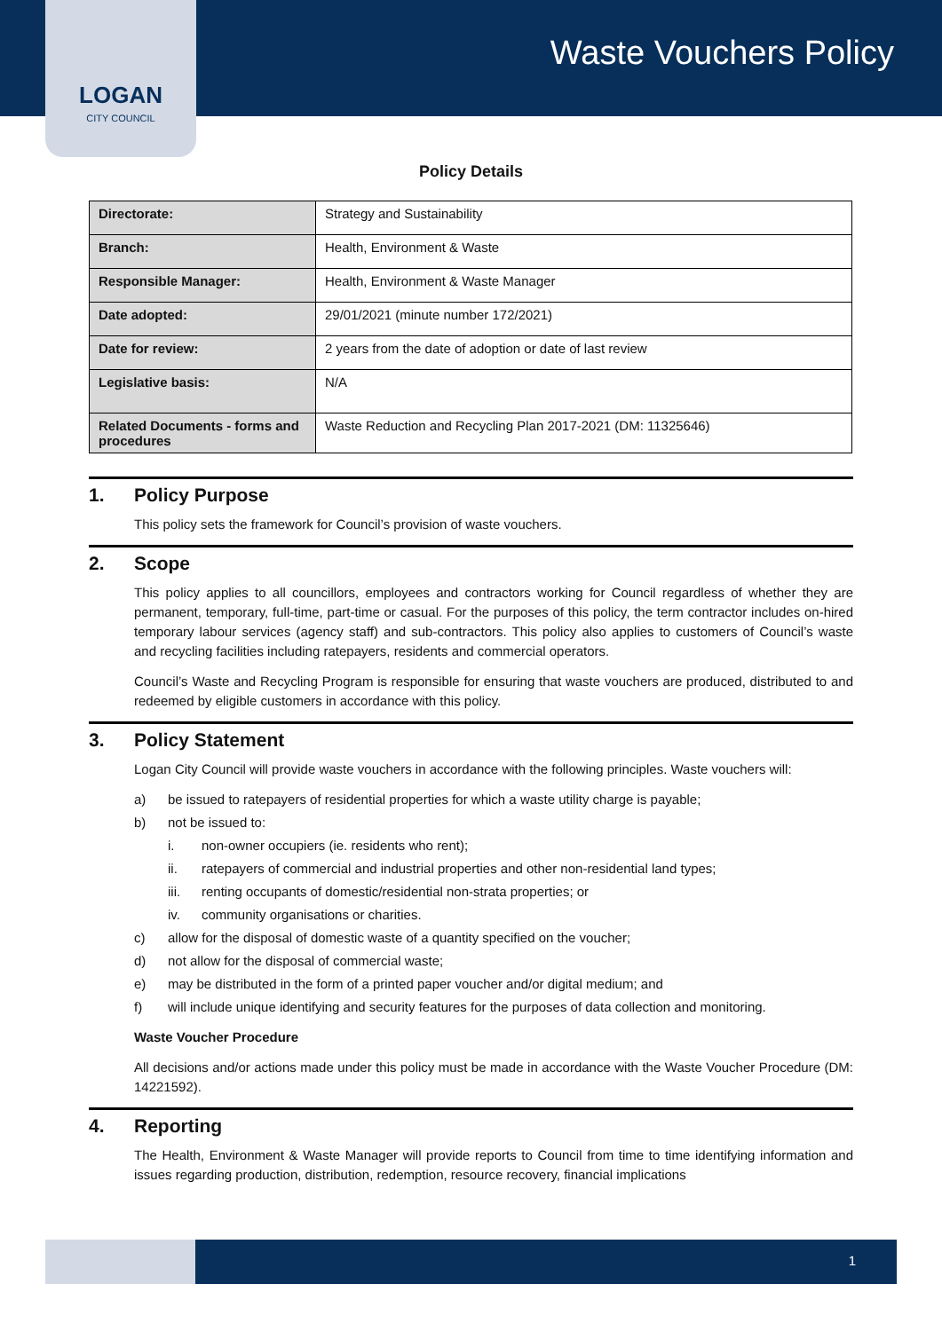LOGAN
CITY COUNCIL
Waste Vouchers Policy
Policy Details
| Directorate: | Strategy and Sustainability |
| Branch: | Health, Environment & Waste |
| Responsible Manager: | Health, Environment & Waste Manager |
| Date adopted: | 29/01/2021 (minute number 172/2021) |
| Date for review: | 2 years from the date of adoption or date of last review |
| Legislative basis: | N/A |
| Related Documents - forms and procedures | Waste Reduction and Recycling Plan 2017-2021 (DM: 11325646) |
1. Policy Purpose
This policy sets the framework for Council’s provision of waste vouchers.
2. Scope
This policy applies to all councillors, employees and contractors working for Council regardless of whether they are permanent, temporary, full-time, part-time or casual. For the purposes of this policy, the term contractor includes on-hired temporary labour services (agency staff) and sub-contractors. This policy also applies to customers of Council’s waste and recycling facilities including ratepayers, residents and commercial operators.
Council’s Waste and Recycling Program is responsible for ensuring that waste vouchers are produced, distributed to and redeemed by eligible customers in accordance with this policy.
3. Policy Statement
Logan City Council will provide waste vouchers in accordance with the following principles. Waste vouchers will:
a) be issued to ratepayers of residential properties for which a waste utility charge is payable;
b) not be issued to:
i. non-owner occupiers (ie. residents who rent);
ii. ratepayers of commercial and industrial properties and other non-residential land types;
iii. renting occupants of domestic/residential non-strata properties; or
iv. community organisations or charities.
c) allow for the disposal of domestic waste of a quantity specified on the voucher;
d) not allow for the disposal of commercial waste;
e) may be distributed in the form of a printed paper voucher and/or digital medium; and
f) will include unique identifying and security features for the purposes of data collection and monitoring.
Waste Voucher Procedure
All decisions and/or actions made under this policy must be made in accordance with the Waste Voucher Procedure (DM: 14221592).
4. Reporting
The Health, Environment & Waste Manager will provide reports to Council from time to time identifying information and issues regarding production, distribution, redemption, resource recovery, financial implications
1